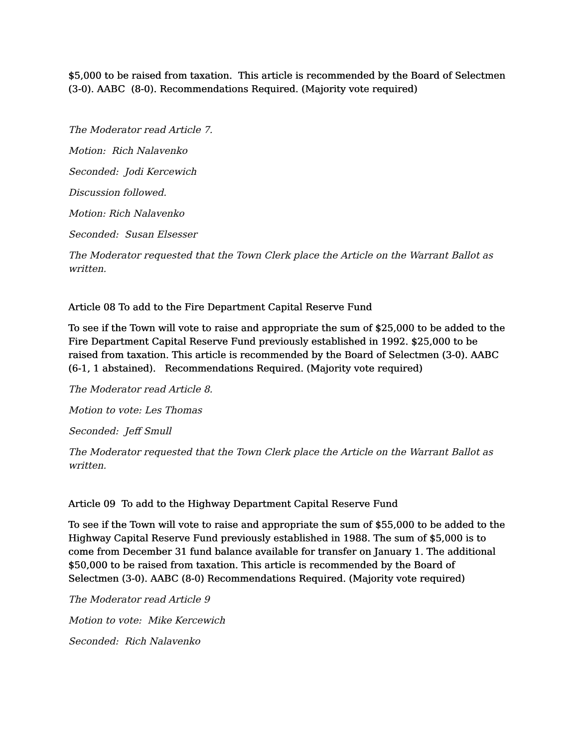$5,000 to be raised from taxation. This article is recommended by the Board of Selectmen (3-0). AABC (8-0). Recommendations Required. (Majority vote required)
The Moderator read Article 7.
Motion: Rich Nalavenko
Seconded: Jodi Kercewich
Discussion followed.
Motion: Rich Nalavenko
Seconded: Susan Elsesser
The Moderator requested that the Town Clerk place the Article on the Warrant Ballot as written.
Article 08 To add to the Fire Department Capital Reserve Fund
To see if the Town will vote to raise and appropriate the sum of $25,000 to be added to the Fire Department Capital Reserve Fund previously established in 1992. $25,000 to be raised from taxation. This article is recommended by the Board of Selectmen (3-0). AABC (6-1, 1 abstained). Recommendations Required. (Majority vote required)
The Moderator read Article 8.
Motion to vote: Les Thomas
Seconded: Jeff Smull
The Moderator requested that the Town Clerk place the Article on the Warrant Ballot as written.
Article 09 To add to the Highway Department Capital Reserve Fund
To see if the Town will vote to raise and appropriate the sum of $55,000 to be added to the Highway Capital Reserve Fund previously established in 1988. The sum of $5,000 is to come from December 31 fund balance available for transfer on January 1. The additional $50,000 to be raised from taxation. This article is recommended by the Board of Selectmen (3-0). AABC (8-0) Recommendations Required. (Majority vote required)
The Moderator read Article 9
Motion to vote: Mike Kercewich
Seconded: Rich Nalavenko